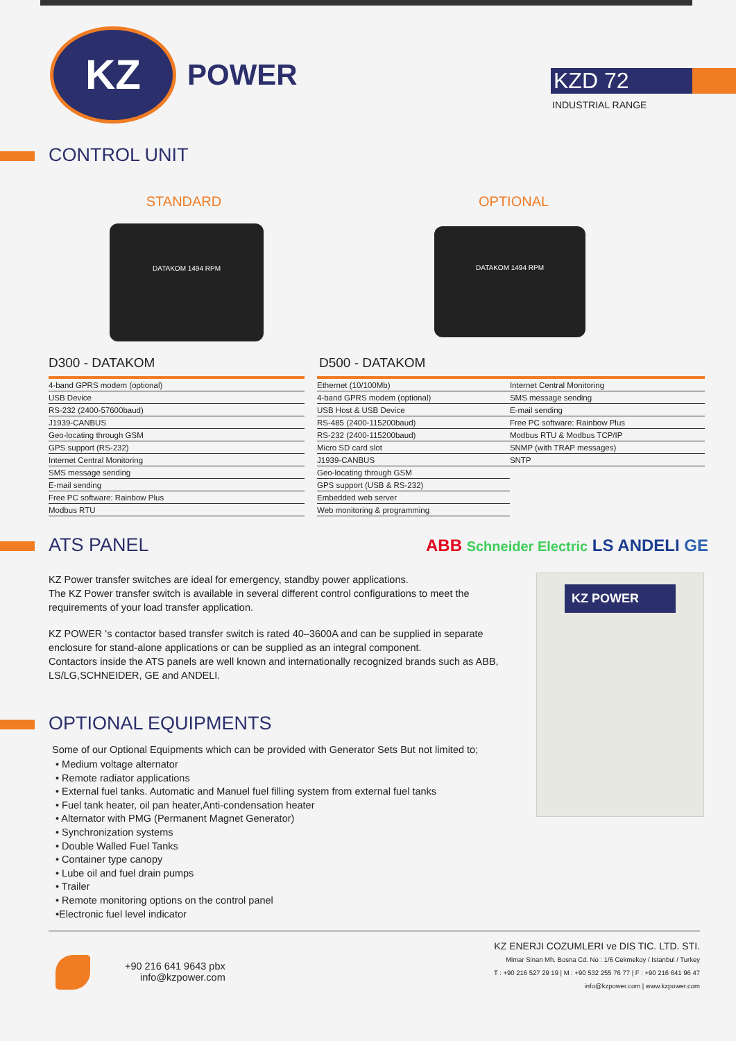KZ
POWER
KZD 72
INDUSTRIAL RANGE
CONTROL UNIT
STANDARD
DATAKOM 1494 RPM
D300 - DATAKOM
OPTIONAL
DATAKOM 1494 RPM
D500 - DATAKOM
| 4-band GPRS modem (optional) |
| USB Device |
| RS-232 (2400-57600baud) |
| J1939-CANBUS |
| Geo-locating through GSM |
| GPS support (RS-232) |
| Internet Central Monitoring |
| SMS message sending |
| E-mail sending |
| Free PC software: Rainbow Plus |
| Modbus RTU |
| Ethernet (10/100Mb) | Internet Central Monitoring |
| 4-band GPRS modem (optional) | SMS message sending |
| USB Host & USB Device | E-mail sending |
| RS-485 (2400-115200baud) | Free PC software: Rainbow Plus |
| RS-232 (2400-115200baud) | Modbus RTU & Modbus TCP/IP |
| Micro SD card slot | SNMP (with TRAP messages) |
| J1939-CANBUS | SNTP |
| Geo-locating through GSM | |
| GPS support (USB & RS-232) | |
| Embedded web server | |
| Web monitoring & programming | |
ATS PANEL
ABB Schneider Electric LS ANDELI GE
KZ Power transfer switches are ideal for emergency, standby power applications.
The KZ Power transfer switch is available in several different control configurations to meet the requirements of your load transfer application.
KZ POWER 's contactor based transfer switch is rated 40–3600A and can be supplied in separate enclosure for stand-alone applications or can be supplied as an integral component.
Contactors inside the ATS panels are well known and internationally recognized brands such as ABB, LS/LG,SCHNEIDER, GE and ANDELI.
OPTIONAL EQUIPMENTS
Some of our Optional Equipments which can be provided with Generator Sets But not limited to;
• Medium voltage alternator
• Remote radiator applications
• External fuel tanks. Automatic and Manuel fuel filling system from external fuel tanks
• Fuel tank heater, oil pan heater,Anti-condensation heater
• Alternator with PMG (Permanent Magnet Generator)
• Synchronization systems
• Double Walled Fuel Tanks
• Container type canopy
• Lube oil and fuel drain pumps
• Trailer
• Remote monitoring options on the control panel
•Electronic fuel level indicator
KZ POWER
+90 216 641 9643 pbx
info@kzpower.com
KZ ENERJI COZUMLERI ve DIS TIC. LTD. STI.
Mimar Sinan Mh. Bosna Cd. No : 1/6 Cekmekoy / Istanbul / Turkey
T : +90 216 527 29 19 | M : +90 532 255 76 77 | F : +90 216 641 96 47
info@kzpower.com | www.kzpower.com